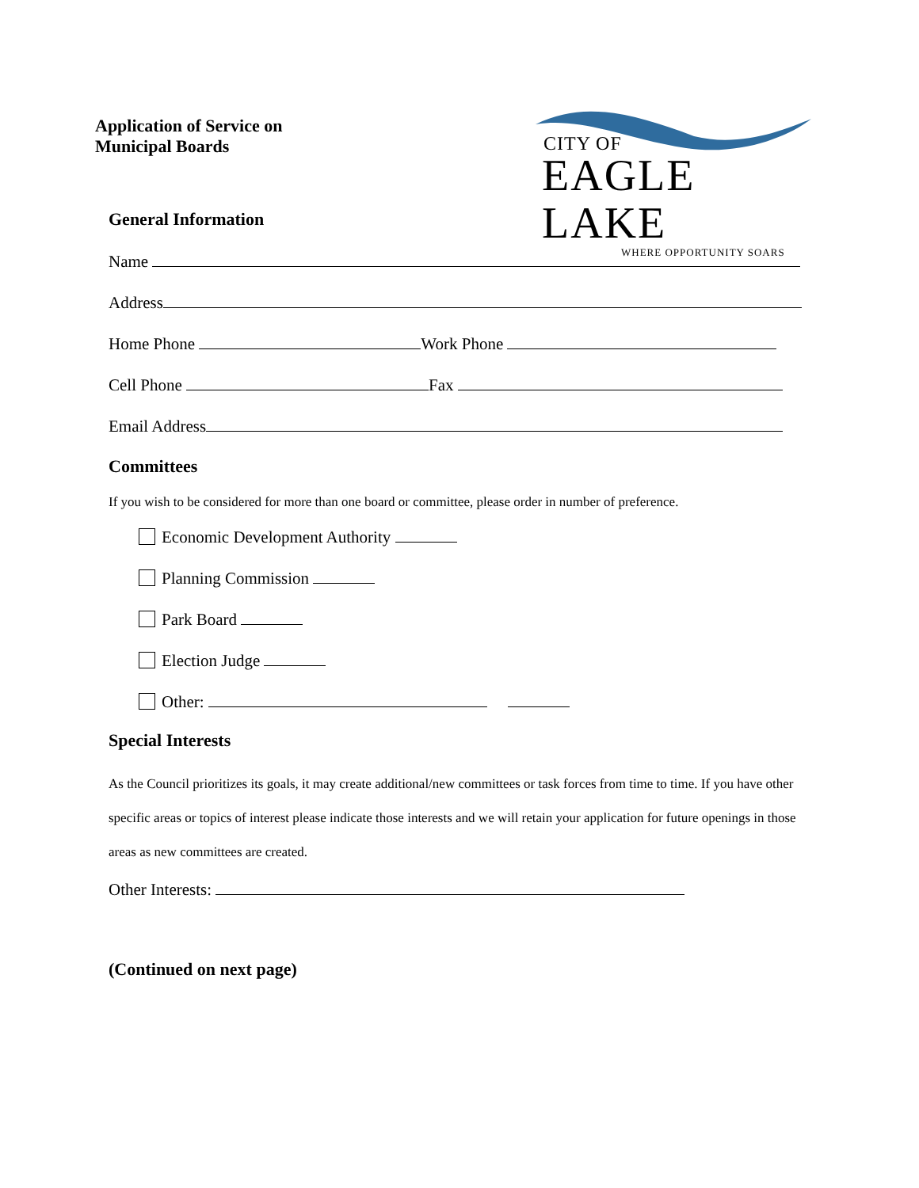Application of Service on
Municipal Boards
CITY OF
EAGLE LAKE
WHERE OPPORTUNITY SOARS
General Information
Name
Address
Home Phone Work Phone
Cell Phone Fax
Email Address
Committees
If you wish to be considered for more than one board or committee, please order in number of preference.
Economic Development Authority
Planning Commission
Park Board
Election Judge
Other:
Special Interests
As the Council prioritizes its goals, it may create additional/new committees or task forces from time to time. If you have other specific areas or topics of interest please indicate those interests and we will retain your application for future openings in those areas as new committees are created.
Other Interests:
(Continued on next page)